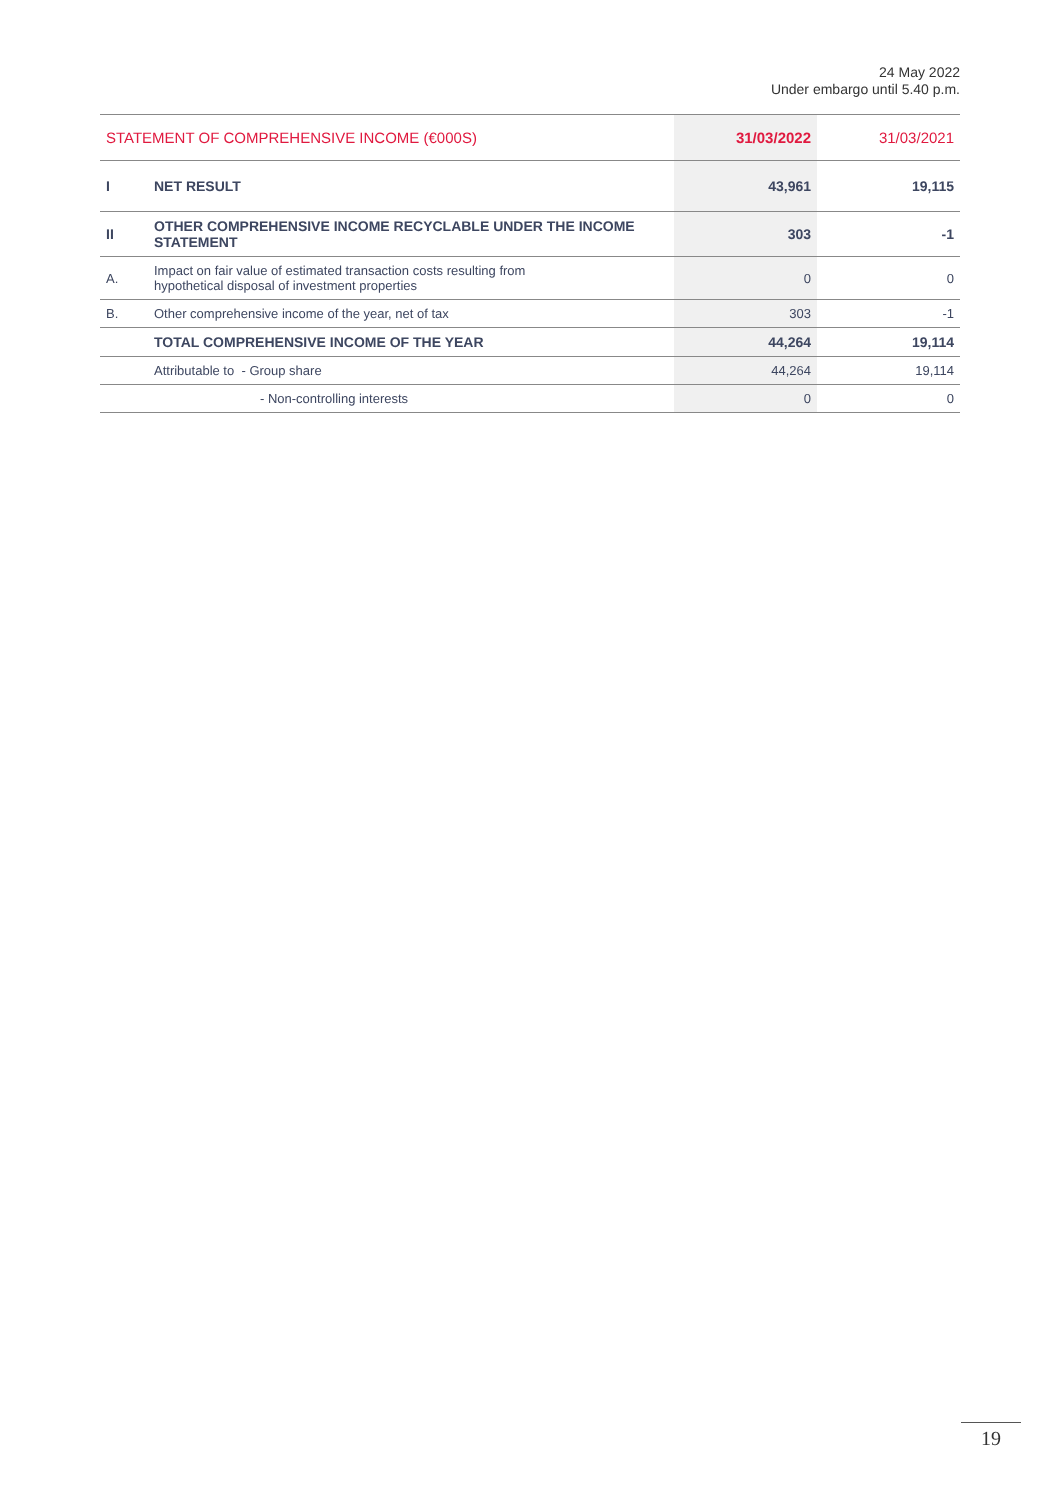24 May 2022
Under embargo until 5.40 p.m.
| STATEMENT OF COMPREHENSIVE INCOME (€000S) | | 31/03/2022 | 31/03/2021 |
| --- | --- | --- | --- |
| I | NET RESULT | 43,961 | 19,115 |
| II | OTHER COMPREHENSIVE INCOME RECYCLABLE UNDER THE INCOME STATEMENT | 303 | -1 |
| A. | Impact on fair value of estimated transaction costs resulting from hypothetical disposal of investment properties | 0 | 0 |
| B. | Other comprehensive income of the year, net of tax | 303 | -1 |
| | TOTAL COMPREHENSIVE INCOME OF THE YEAR | 44,264 | 19,114 |
| | Attributable to - Group share | 44,264 | 19,114 |
| | - Non-controlling interests | 0 | 0 |
19